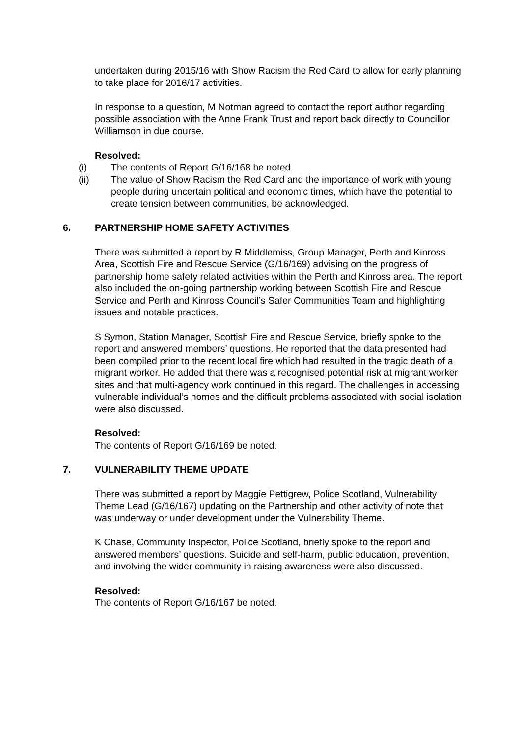undertaken during 2015/16 with Show Racism the Red Card to allow for early planning to take place for 2016/17 activities.
In response to a question, M Notman agreed to contact the report author regarding possible association with the Anne Frank Trust and report back directly to Councillor Williamson in due course.
Resolved:
(i) The contents of Report G/16/168 be noted.
(ii) The value of Show Racism the Red Card and the importance of work with young people during uncertain political and economic times, which have the potential to create tension between communities, be acknowledged.
6. PARTNERSHIP HOME SAFETY ACTIVITIES
There was submitted a report by R Middlemiss, Group Manager, Perth and Kinross Area, Scottish Fire and Rescue Service (G/16/169) advising on the progress of partnership home safety related activities within the Perth and Kinross area. The report also included the on-going partnership working between Scottish Fire and Rescue Service and Perth and Kinross Council’s Safer Communities Team and highlighting issues and notable practices.
S Symon, Station Manager, Scottish Fire and Rescue Service, briefly spoke to the report and answered members’ questions. He reported that the data presented had been compiled prior to the recent local fire which had resulted in the tragic death of a migrant worker. He added that there was a recognised potential risk at migrant worker sites and that multi-agency work continued in this regard. The challenges in accessing vulnerable individual’s homes and the difficult problems associated with social isolation were also discussed.
Resolved:
The contents of Report G/16/169 be noted.
7. VULNERABILITY THEME UPDATE
There was submitted a report by Maggie Pettigrew, Police Scotland, Vulnerability Theme Lead (G/16/167) updating on the Partnership and other activity of note that was underway or under development under the Vulnerability Theme.
K Chase, Community Inspector, Police Scotland, briefly spoke to the report and answered members’ questions. Suicide and self-harm, public education, prevention, and involving the wider community in raising awareness were also discussed.
Resolved:
The contents of Report G/16/167 be noted.